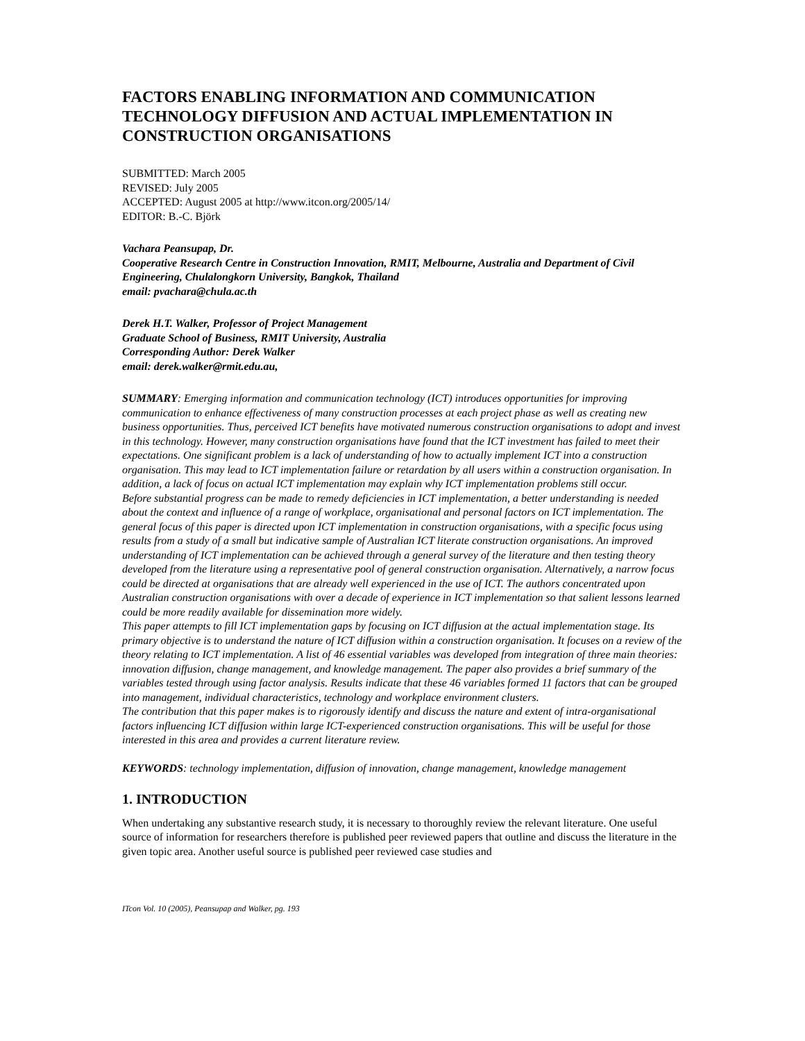FACTORS ENABLING INFORMATION AND COMMUNICATION TECHNOLOGY DIFFUSION AND ACTUAL IMPLEMENTATION IN CONSTRUCTION ORGANISATIONS
SUBMITTED: March 2005
REVISED: July 2005
ACCEPTED: August 2005 at http://www.itcon.org/2005/14/
EDITOR: B.-C. Björk
Vachara Peansupap, Dr.
Cooperative Research Centre in Construction Innovation, RMIT, Melbourne, Australia and Department of Civil Engineering, Chulalongkorn University, Bangkok, Thailand
email: pvachara@chula.ac.th
Derek H.T. Walker, Professor of Project Management
Graduate School of Business, RMIT University, Australia
Corresponding Author: Derek Walker
email: derek.walker@rmit.edu.au,
SUMMARY: Emerging information and communication technology (ICT) introduces opportunities for improving communication to enhance effectiveness of many construction processes at each project phase as well as creating new business opportunities. Thus, perceived ICT benefits have motivated numerous construction organisations to adopt and invest in this technology. However, many construction organisations have found that the ICT investment has failed to meet their expectations. One significant problem is a lack of understanding of how to actually implement ICT into a construction organisation. This may lead to ICT implementation failure or retardation by all users within a construction organisation. In addition, a lack of focus on actual ICT implementation may explain why ICT implementation problems still occur.
Before substantial progress can be made to remedy deficiencies in ICT implementation, a better understanding is needed about the context and influence of a range of workplace, organisational and personal factors on ICT implementation. The general focus of this paper is directed upon ICT implementation in construction organisations, with a specific focus using results from a study of a small but indicative sample of Australian ICT literate construction organisations. An improved understanding of ICT implementation can be achieved through a general survey of the literature and then testing theory developed from the literature using a representative pool of general construction organisation. Alternatively, a narrow focus could be directed at organisations that are already well experienced in the use of ICT. The authors concentrated upon Australian construction organisations with over a decade of experience in ICT implementation so that salient lessons learned could be more readily available for dissemination more widely.
This paper attempts to fill ICT implementation gaps by focusing on ICT diffusion at the actual implementation stage. Its primary objective is to understand the nature of ICT diffusion within a construction organisation. It focuses on a review of the theory relating to ICT implementation. A list of 46 essential variables was developed from integration of three main theories: innovation diffusion, change management, and knowledge management. The paper also provides a brief summary of the variables tested through using factor analysis. Results indicate that these 46 variables formed 11 factors that can be grouped into management, individual characteristics, technology and workplace environment clusters.
The contribution that this paper makes is to rigorously identify and discuss the nature and extent of intra-organisational factors influencing ICT diffusion within large ICT-experienced construction organisations. This will be useful for those interested in this area and provides a current literature review.
KEYWORDS: technology implementation, diffusion of innovation, change management, knowledge management
1. INTRODUCTION
When undertaking any substantive research study, it is necessary to thoroughly review the relevant literature. One useful source of information for researchers therefore is published peer reviewed papers that outline and discuss the literature in the given topic area. Another useful source is published peer reviewed case studies and
ITcon Vol. 10 (2005), Peansupap and Walker, pg. 193